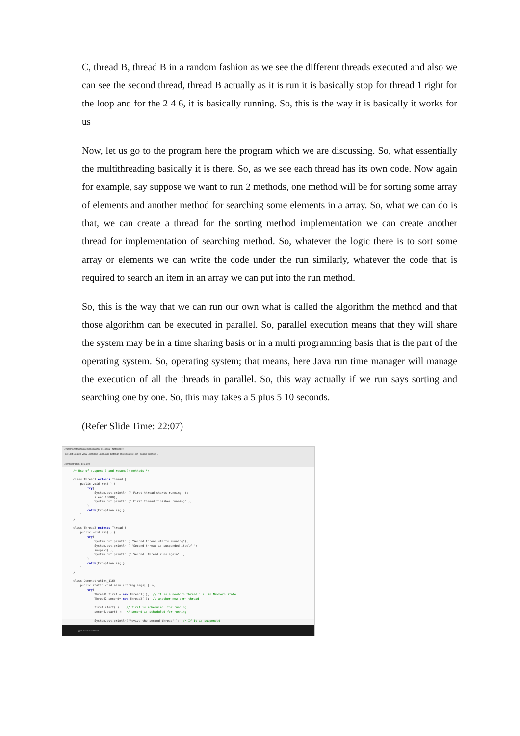C, thread B, thread B in a random fashion as we see the different threads executed and also we can see the second thread, thread B actually as it is run it is basically stop for thread 1 right for the loop and for the 2 4 6, it is basically running. So, this is the way it is basically it works for us
Now, let us go to the program here the program which we are discussing. So, what essentially the multithreading basically it is there. So, as we see each thread has its own code. Now again for example, say suppose we want to run 2 methods, one method will be for sorting some array of elements and another method for searching some elements in a array. So, what we can do is that, we can create a thread for the sorting method implementation we can create another thread for implementation of searching method. So, whatever the logic there is to sort some array or elements we can write the code under the run similarly, whatever the code that is required to search an item in an array we can put into the run method.
So, this is the way that we can run our own what is called the algorithm the method and that those algorithm can be executed in parallel. So, parallel execution means that they will share the system may be in a time sharing basis or in a multi programming basis that is the part of the operating system. So, operating system; that means, here Java run time manager will manage the execution of all the threads in parallel. So, this way actually if we run says sorting and searching one by one. So, this may takes a 5 plus 5 10 seconds.
(Refer Slide Time: 22:07)
D:\Demonstration\Demonstration_116.java - Notepad++
File Edit Search View Encoding Language Settings Tools Macro Run Plugins Window ?
Demonstration_116.java
/* Use of suspend() and resume() methods */ class Thread1 extends Thread { public void run( ) { try{ System.out.println (" First thread starts running" ); sleep(10000); System.out.println (" First thread finishes running" ); } catch(Exception e){ } } } class Thread2 extends Thread { public void run( ) { try{ System.out.println ( "Second thread starts running"); System.out.println ( "Second thread is suspended itself "); suspend( ); System.out.println (" Second thread runs again" ); } catch(Exception e){ } } } class Demonstration_116{ public static void main (String args[ ] ){ try{ Thread1 first = new Thread1( ); // It is a newborn thread i.e. in Newborn state Thread2 second= new Thread2( ); // another new born thread first.start( ); // first is scheduled for running second.start( ); // second is scheduled for running System.out.println("Revive the second thread" ); // If it is suspended
Type here to search